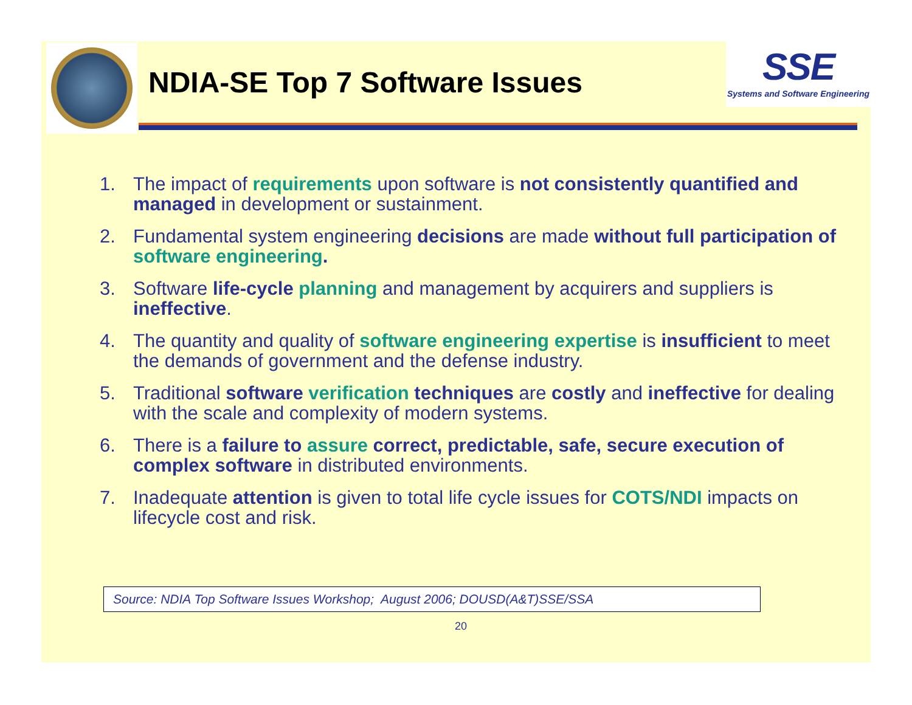NDIA-SE Top 7 Software Issues
SSE
Systems and Software Engineering
1. The impact of requirements upon software is not consistently quantified and managed in development or sustainment.
2. Fundamental system engineering decisions are made without full participation of software engineering.
3. Software life-cycle planning and management by acquirers and suppliers is ineffective.
4. The quantity and quality of software engineering expertise is insufficient to meet the demands of government and the defense industry.
5. Traditional software verification techniques are costly and ineffective for dealing with the scale and complexity of modern systems.
6. There is a failure to assure correct, predictable, safe, secure execution of complex software in distributed environments.
7. Inadequate attention is given to total life cycle issues for COTS/NDI impacts on lifecycle cost and risk.
Source: NDIA Top Software Issues Workshop; August 2006; DOUSD(A&T)SSE/SSA
20